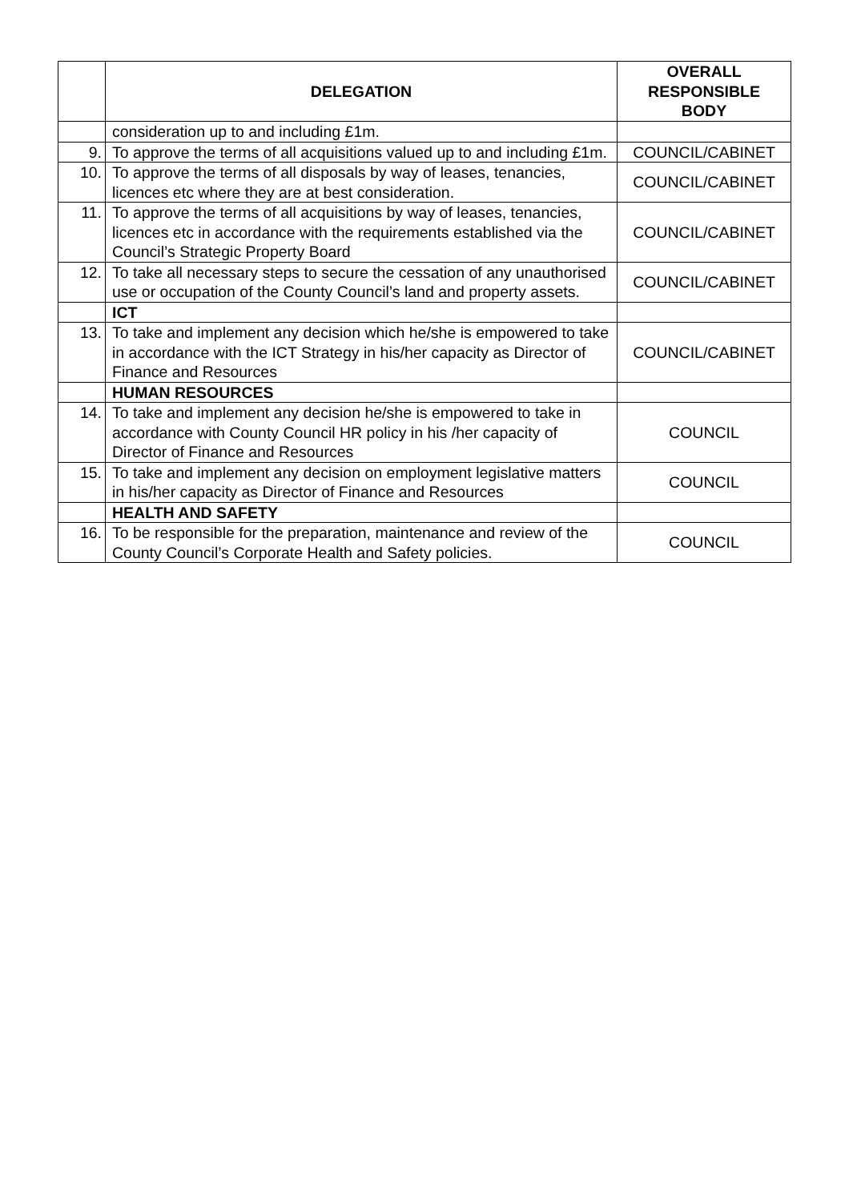| | DELEGATION | OVERALL RESPONSIBLE BODY |
| --- | --- | --- |
| | consideration up to and including £1m. | |
| 9. | To approve the terms of all acquisitions valued up to and including £1m. | COUNCIL/CABINET |
| 10. | To approve the terms of all disposals by way of leases, tenancies, licences etc where they are at best consideration. | COUNCIL/CABINET |
| 11. | To approve the terms of all acquisitions by way of leases, tenancies, licences etc in accordance with the requirements established via the Council’s Strategic Property Board | COUNCIL/CABINET |
| 12. | To take all necessary steps to secure the cessation of any unauthorised use or occupation of the County Council’s land and property assets. | COUNCIL/CABINET |
| | ICT | |
| 13. | To take and implement any decision which he/she is empowered to take in accordance with the ICT Strategy in his/her capacity as Director of Finance and Resources | COUNCIL/CABINET |
| | HUMAN RESOURCES | |
| 14. | To take and implement any decision he/she is empowered to take in accordance with County Council HR policy in his /her capacity of Director of Finance and Resources | COUNCIL |
| 15. | To take and implement any decision on employment legislative matters in his/her capacity as Director of Finance and Resources | COUNCIL |
| | HEALTH AND SAFETY | |
| 16. | To be responsible for the preparation, maintenance and review of the County Council’s Corporate Health and Safety policies. | COUNCIL |